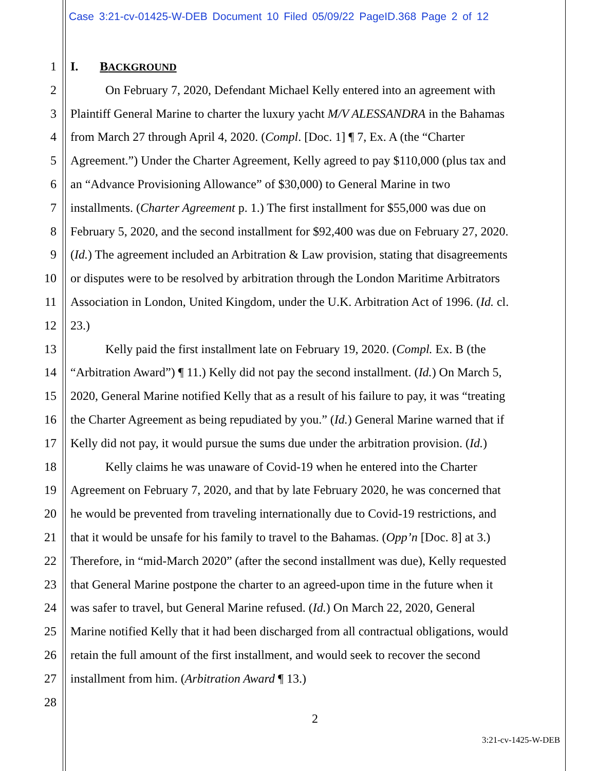Case 3:21-cv-01425-W-DEB Document 10 Filed 05/09/22 PageID.368 Page 2 of 12
1 I. BACKGROUND
2 On February 7, 2020, Defendant Michael Kelly entered into an agreement with
3 Plaintiff General Marine to charter the luxury yacht M/V ALESSANDRA in the Bahamas
4 from March 27 through April 4, 2020. (Compl. [Doc. 1] ¶ 7, Ex. A (the “Charter
5 Agreement.”) Under the Charter Agreement, Kelly agreed to pay $110,000 (plus tax and
6 an “Advance Provisioning Allowance” of $30,000) to General Marine in two
7 installments. (Charter Agreement p. 1.) The first installment for $55,000 was due on
8 February 5, 2020, and the second installment for $92,400 was due on February 27, 2020.
9 (Id.) The agreement included an Arbitration & Law provision, stating that disagreements
10 or disputes were to be resolved by arbitration through the London Maritime Arbitrators
11 Association in London, United Kingdom, under the U.K. Arbitration Act of 1996. (Id. cl.
12 23.)
13 Kelly paid the first installment late on February 19, 2020. (Compl. Ex. B (the
14 “Arbitration Award”) ¶ 11.) Kelly did not pay the second installment. (Id.) On March 5,
15 2020, General Marine notified Kelly that as a result of his failure to pay, it was “treating
16 the Charter Agreement as being repudiated by you.” (Id.) General Marine warned that if
17 Kelly did not pay, it would pursue the sums due under the arbitration provision. (Id.)
18 Kelly claims he was unaware of Covid-19 when he entered into the Charter
19 Agreement on February 7, 2020, and that by late February 2020, he was concerned that
20 he would be prevented from traveling internationally due to Covid-19 restrictions, and
21 that it would be unsafe for his family to travel to the Bahamas. (Opp’n [Doc. 8] at 3.)
22 Therefore, in “mid-March 2020” (after the second installment was due), Kelly requested
23 that General Marine postpone the charter to an agreed-upon time in the future when it
24 was safer to travel, but General Marine refused. (Id.) On March 22, 2020, General
25 Marine notified Kelly that it had been discharged from all contractual obligations, would
26 retain the full amount of the first installment, and would seek to recover the second
27 installment from him. (Arbitration Award ¶ 13.)
28
2
3:21-cv-1425-W-DEB